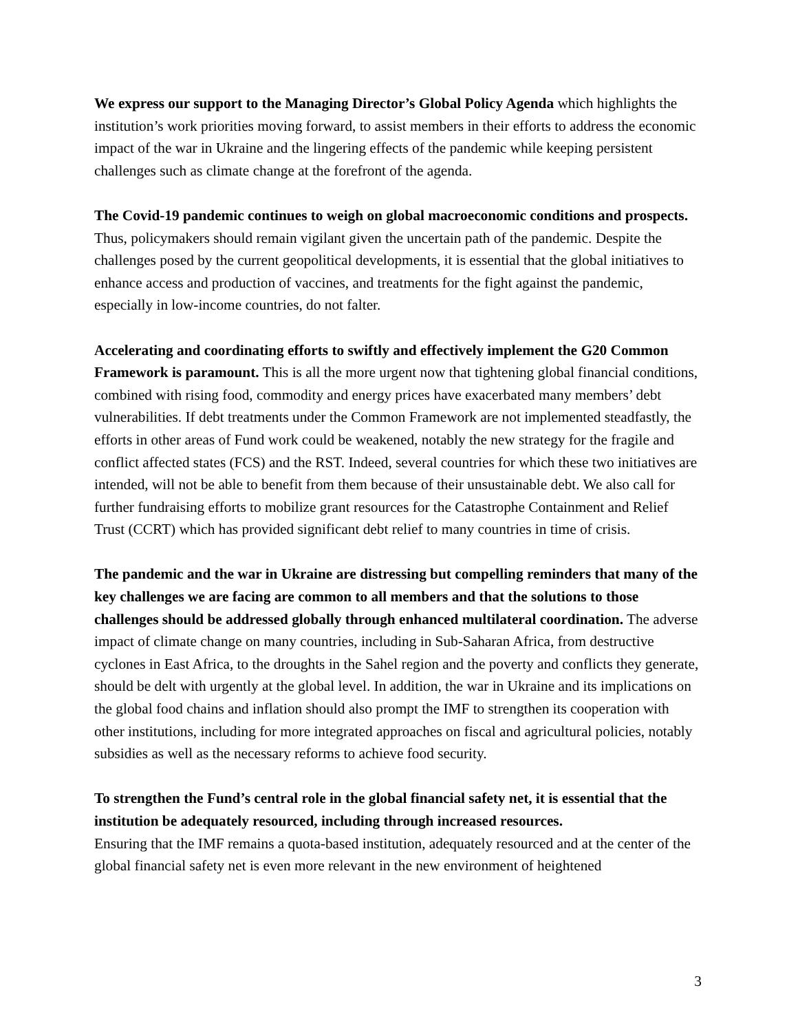We express our support to the Managing Director’s Global Policy Agenda which highlights the institution’s work priorities moving forward, to assist members in their efforts to address the economic impact of the war in Ukraine and the lingering effects of the pandemic while keeping persistent challenges such as climate change at the forefront of the agenda.
The Covid-19 pandemic continues to weigh on global macroeconomic conditions and prospects. Thus, policymakers should remain vigilant given the uncertain path of the pandemic. Despite the challenges posed by the current geopolitical developments, it is essential that the global initiatives to enhance access and production of vaccines, and treatments for the fight against the pandemic, especially in low-income countries, do not falter.
Accelerating and coordinating efforts to swiftly and effectively implement the G20 Common Framework is paramount. This is all the more urgent now that tightening global financial conditions, combined with rising food, commodity and energy prices have exacerbated many members’ debt vulnerabilities. If debt treatments under the Common Framework are not implemented steadfastly, the efforts in other areas of Fund work could be weakened, notably the new strategy for the fragile and conflict affected states (FCS) and the RST. Indeed, several countries for which these two initiatives are intended, will not be able to benefit from them because of their unsustainable debt. We also call for further fundraising efforts to mobilize grant resources for the Catastrophe Containment and Relief Trust (CCRT) which has provided significant debt relief to many countries in time of crisis.
The pandemic and the war in Ukraine are distressing but compelling reminders that many of the key challenges we are facing are common to all members and that the solutions to those challenges should be addressed globally through enhanced multilateral coordination. The adverse impact of climate change on many countries, including in Sub-Saharan Africa, from destructive cyclones in East Africa, to the droughts in the Sahel region and the poverty and conflicts they generate, should be delt with urgently at the global level. In addition, the war in Ukraine and its implications on the global food chains and inflation should also prompt the IMF to strengthen its cooperation with other institutions, including for more integrated approaches on fiscal and agricultural policies, notably subsidies as well as the necessary reforms to achieve food security.
To strengthen the Fund’s central role in the global financial safety net, it is essential that the institution be adequately resourced, including through increased resources.
Ensuring that the IMF remains a quota-based institution, adequately resourced and at the center of the global financial safety net is even more relevant in the new environment of heightened
3